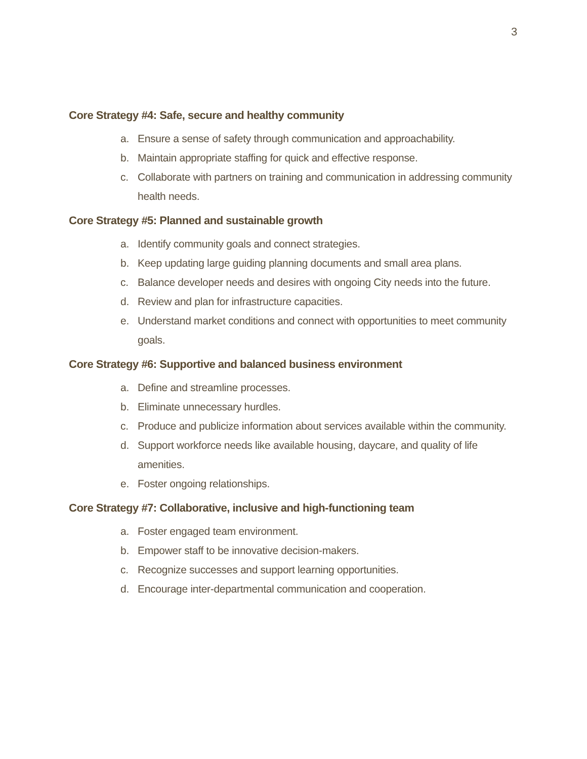3
Core Strategy #4: Safe, secure and healthy community
a. Ensure a sense of safety through communication and approachability.
b. Maintain appropriate staffing for quick and effective response.
c. Collaborate with partners on training and communication in addressing community health needs.
Core Strategy #5: Planned and sustainable growth
a. Identify community goals and connect strategies.
b. Keep updating large guiding planning documents and small area plans.
c. Balance developer needs and desires with ongoing City needs into the future.
d. Review and plan for infrastructure capacities.
e. Understand market conditions and connect with opportunities to meet community goals.
Core Strategy #6: Supportive and balanced business environment
a. Define and streamline processes.
b. Eliminate unnecessary hurdles.
c. Produce and publicize information about services available within the community.
d. Support workforce needs like available housing, daycare, and quality of life amenities.
e. Foster ongoing relationships.
Core Strategy #7: Collaborative, inclusive and high-functioning team
a. Foster engaged team environment.
b. Empower staff to be innovative decision-makers.
c. Recognize successes and support learning opportunities.
d. Encourage inter-departmental communication and cooperation.